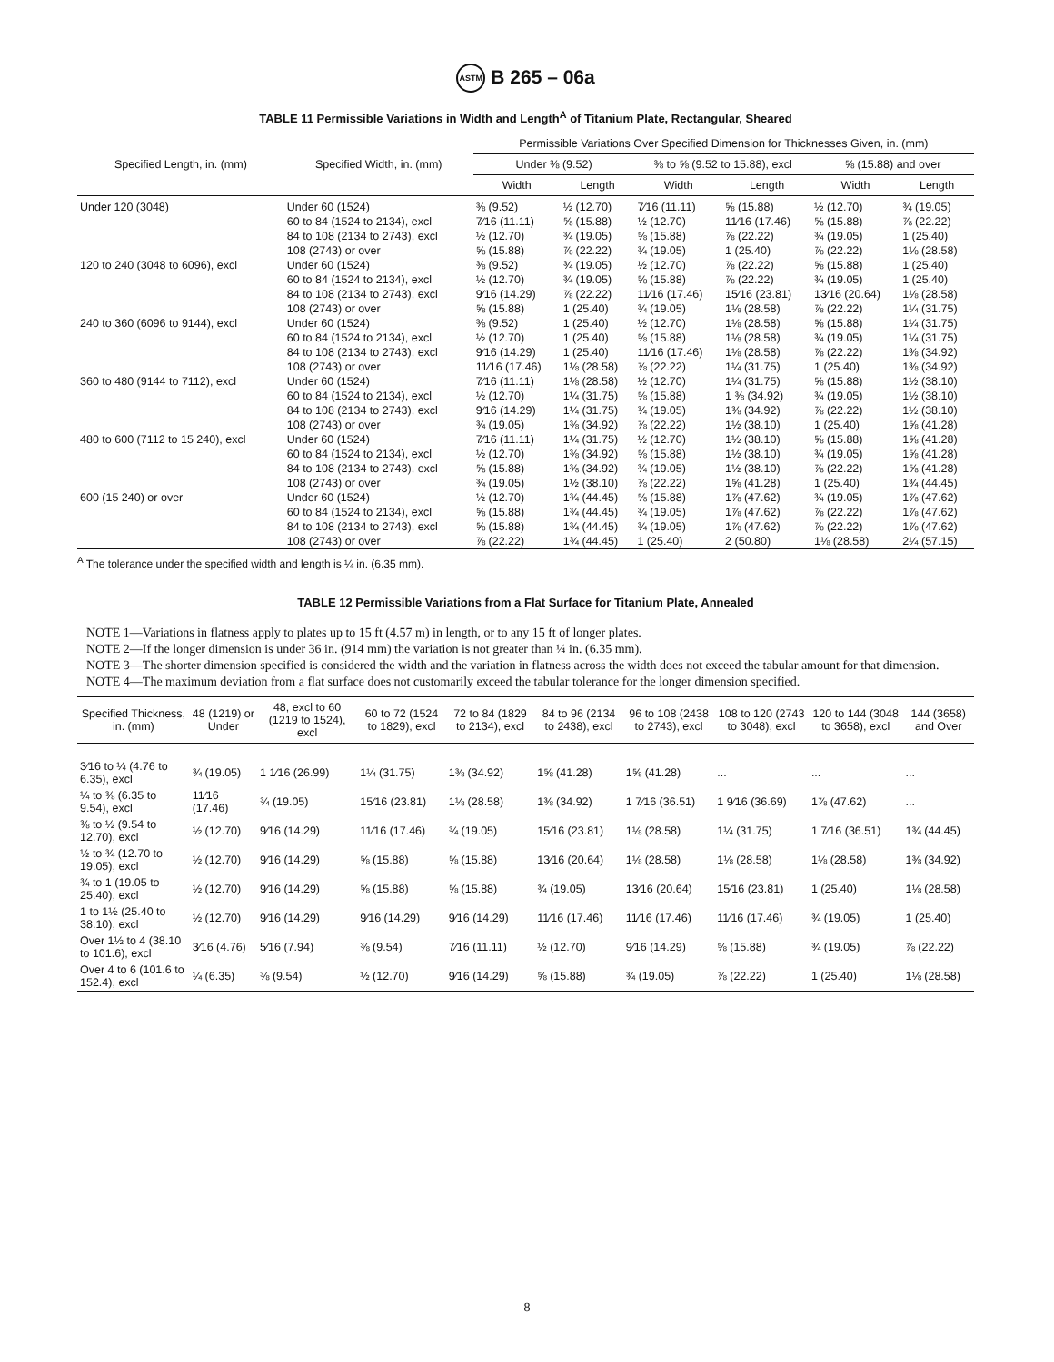ASTM B 265 – 06a
TABLE 11 Permissible Variations in Width and Length<sup>A</sup> of Titanium Plate, Rectangular, Sheared
| Specified Length, in. (mm) | Specified Width, in. (mm) | Permissible Variations Over Specified Dimension for Thicknesses Given, in. (mm) | | | | | |
| --- | --- | --- | --- | --- | --- | --- | --- |
| | | Under ⅜ (9.52) | | ⅜ to ⅝ (9.52 to 15.88), excl | | ⅝ (15.88) and over | |
| | | Width | Length | Width | Length | Width | Length |
| Under 120 (3048) | Under 60 (1524) | ⅜ (9.52) | ½ (12.70) | 7⁄16 (11.11) | ⅝ (15.88) | ½ (12.70) | ¾ (19.05) |
| | 60 to 84 (1524 to 2134), excl | 7⁄16 (11.11) | ⅝ (15.88) | ½ (12.70) | 11⁄16 (17.46) | ⅝ (15.88) | ⅞ (22.22) |
| | 84 to 108 (2134 to 2743), excl | ½ (12.70) | ¾ (19.05) | ⅝ (15.88) | ⅞ (22.22) | ¾ (19.05) | 1 (25.40) |
| | 108 (2743) or over | ⅝ (15.88) | ⅞ (22.22) | ¾ (19.05) | 1 (25.40) | ⅞ (22.22) | 1⅛ (28.58) |
| 120 to 240 (3048 to 6096), excl | Under 60 (1524) | ⅜ (9.52) | ¾ (19.05) | ½ (12.70) | ⅞ (22.22) | ⅝ (15.88) | 1 (25.40) |
| | 60 to 84 (1524 to 2134), excl | ½ (12.70) | ¾ (19.05) | ⅝ (15.88) | ⅞ (22.22) | ¾ (19.05) | 1 (25.40) |
| | 84 to 108 (2134 to 2743), excl | 9⁄16 (14.29) | ⅞ (22.22) | 11⁄16 (17.46) | 15⁄16 (23.81) | 13⁄16 (20.64) | 1⅛ (28.58) |
| | 108 (2743) or over | ⅝ (15.88) | 1 (25.40) | ¾ (19.05) | 1⅛ (28.58) | ⅞ (22.22) | 1¼ (31.75) |
| 240 to 360 (6096 to 9144), excl | Under 60 (1524) | ⅜ (9.52) | 1 (25.40) | ½ (12.70) | 1⅛ (28.58) | ⅝ (15.88) | 1¼ (31.75) |
| | 60 to 84 (1524 to 2134), excl | ½ (12.70) | 1 (25.40) | ⅝ (15.88) | 1⅛ (28.58) | ¾ (19.05) | 1¼ (31.75) |
| | 84 to 108 (2134 to 2743), excl | 9⁄16 (14.29) | 1 (25.40) | 11⁄16 (17.46) | 1⅛ (28.58) | ⅞ (22.22) | 1⅜ (34.92) |
| | 108 (2743) or over | 11⁄16 (17.46) | 1⅛ (28.58) | ⅞ (22.22) | 1¼ (31.75) | 1 (25.40) | 1⅜ (34.92) |
| 360 to 480 (9144 to 7112), excl | Under 60 (1524) | 7⁄16 (11.11) | 1⅛ (28.58) | ½ (12.70) | 1¼ (31.75) | ⅝ (15.88) | 1½ (38.10) |
| | 60 to 84 (1524 to 2134), excl | ½ (12.70) | 1¼ (31.75) | ⅝ (15.88) | 1 ⅜ (34.92) | ¾ (19.05) | 1½ (38.10) |
| | 84 to 108 (2134 to 2743), excl | 9⁄16 (14.29) | 1¼ (31.75) | ¾ (19.05) | 1⅜ (34.92) | ⅞ (22.22) | 1½ (38.10) |
| | 108 (2743) or over | ¾ (19.05) | 1⅜ (34.92) | ⅞ (22.22) | 1½ (38.10) | 1 (25.40) | 1⅝ (41.28) |
| 480 to 600 (7112 to 15 240), excl | Under 60 (1524) | 7⁄16 (11.11) | 1¼ (31.75) | ½ (12.70) | 1½ (38.10) | ⅝ (15.88) | 1⅝ (41.28) |
| | 60 to 84 (1524 to 2134), excl | ½ (12.70) | 1⅜ (34.92) | ⅝ (15.88) | 1½ (38.10) | ¾ (19.05) | 1⅝ (41.28) |
| | 84 to 108 (2134 to 2743), excl | ⅝ (15.88) | 1⅜ (34.92) | ¾ (19.05) | 1½ (38.10) | ⅞ (22.22) | 1⅝ (41.28) |
| | 108 (2743) or over | ¾ (19.05) | 1½ (38.10) | ⅞ (22.22) | 1⅝ (41.28) | 1 (25.40) | 1¾ (44.45) |
| 600 (15 240) or over | Under 60 (1524) | ½ (12.70) | 1¾ (44.45) | ⅝ (15.88) | 1⅞ (47.62) | ¾ (19.05) | 1⅞ (47.62) |
| | 60 to 84 (1524 to 2134), excl | ⅝ (15.88) | 1¾ (44.45) | ¾ (19.05) | 1⅞ (47.62) | ⅞ (22.22) | 1⅞ (47.62) |
| | 84 to 108 (2134 to 2743), excl | ⅝ (15.88) | 1¾ (44.45) | ¾ (19.05) | 1⅞ (47.62) | ⅞ (22.22) | 1⅞ (47.62) |
| | 108 (2743) or over | ⅞ (22.22) | 1¾ (44.45) | 1 (25.40) | 2 (50.80) | 1⅛ (28.58) | 2¼ (57.15) |
<sup>A</sup> The tolerance under the specified width and length is ¼ in. (6.35 mm).
TABLE 12 Permissible Variations from a Flat Surface for Titanium Plate, Annealed
NOTE 1—Variations in flatness apply to plates up to 15 ft (4.57 m) in length, or to any 15 ft of longer plates.
NOTE 2—If the longer dimension is under 36 in. (914 mm) the variation is not greater than ¼ in. (6.35 mm).
NOTE 3—The shorter dimension specified is considered the width and the variation in flatness across the width does not exceed the tabular amount for that dimension.
NOTE 4—The maximum deviation from a flat surface does not customarily exceed the tabular tolerance for the longer dimension specified.
| Specified Thickness, in. (mm) | 48 (1219) or Under | 48, excl to 60 (1219 to 1524), excl | 60 to 72 (1524 to 1829), excl | 72 to 84 (1829 to 2134), excl | 84 to 96 (2134 to 2438), excl | 96 to 108 (2438 to 2743), excl | 108 to 120 (2743 to 3048), excl | 120 to 144 (3048 to 3658), excl | 144 (3658) and Over |
| --- | --- | --- | --- | --- | --- | --- | --- | --- | --- |
| 3⁄16 to ¼ (4.76 to 6.35), excl | ¾ (19.05) | 1 1⁄16 (26.99) | 1¼ (31.75) | 1⅜ (34.92) | 1⅝ (41.28) | 1⅝ (41.28) | ... | ... | ... |
| ¼ to ⅜ (6.35 to 9.54), excl | 11⁄16 (17.46) | ¾ (19.05) | 15⁄16 (23.81) | 1⅛ (28.58) | 1⅜ (34.92) | 1 7⁄16 (36.51) | 1 9⁄16 (36.69) | 1⅞ (47.62) | ... |
| ⅜ to ½ (9.54 to 12.70), excl | ½ (12.70) | 9⁄16 (14.29) | 11⁄16 (17.46) | ¾ (19.05) | 15⁄16 (23.81) | 1⅛ (28.58) | 1¼ (31.75) | 1 7⁄16 (36.51) | 1¾ (44.45) |
| ½ to ¾ (12.70 to 19.05), excl | ½ (12.70) | 9⁄16 (14.29) | ⅝ (15.88) | ⅝ (15.88) | 13⁄16 (20.64) | 1⅛ (28.58) | 1⅛ (28.58) | 1⅛ (28.58) | 1⅜ (34.92) |
| ¾ to 1 (19.05 to 25.40), excl | ½ (12.70) | 9⁄16 (14.29) | ⅝ (15.88) | ⅝ (15.88) | ¾ (19.05) | 13⁄16 (20.64) | 15⁄16 (23.81) | 1 (25.40) | 1⅛ (28.58) |
| 1 to 1½ (25.40 to 38.10), excl | ½ (12.70) | 9⁄16 (14.29) | 9⁄16 (14.29) | 9⁄16 (14.29) | 11⁄16 (17.46) | 11⁄16 (17.46) | 11⁄16 (17.46) | ¾ (19.05) | 1 (25.40) |
| Over 1½ to 4 (38.10 to 101.6), excl | 3⁄16 (4.76) | 5⁄16 (7.94) | ⅜ (9.54) | 7⁄16 (11.11) | ½ (12.70) | 9⁄16 (14.29) | ⅝ (15.88) | ¾ (19.05) | ⅞ (22.22) |
| Over 4 to 6 (101.6 to 152.4), excl | ¼ (6.35) | ⅜ (9.54) | ½ (12.70) | 9⁄16 (14.29) | ⅝ (15.88) | ¾ (19.05) | ⅞ (22.22) | 1 (25.40) | 1⅛ (28.58) |
8